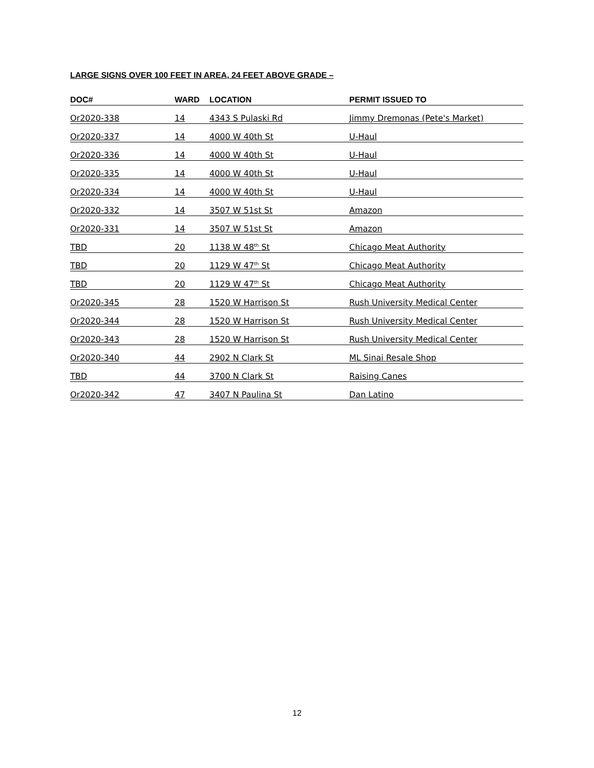LARGE SIGNS OVER 100 FEET IN AREA, 24 FEET ABOVE GRADE –
| DOC# | WARD | LOCATION | PERMIT ISSUED TO |
| --- | --- | --- | --- |
| Or2020-338 | 14 | 4343 S Pulaski Rd | Jimmy Dremonas (Pete's Market) |
| Or2020-337 | 14 | 4000 W 40th St | U-Haul |
| Or2020-336 | 14 | 4000 W 40th St | U-Haul |
| Or2020-335 | 14 | 4000 W 40th St | U-Haul |
| Or2020-334 | 14 | 4000 W 40th St | U-Haul |
| Or2020-332 | 14 | 3507 W 51st St | Amazon |
| Or2020-331 | 14 | 3507 W 51st St | Amazon |
| TBD | 20 | 1138 W 48<sup>th</sup> St | Chicago Meat Authority |
| TBD | 20 | 1129 W 47<sup>th</sup> St | Chicago Meat Authority |
| TBD | 20 | 1129 W 47<sup>th</sup> St | Chicago Meat Authority |
| Or2020-345 | 28 | 1520 W Harrison St | Rush University Medical Center |
| Or2020-344 | 28 | 1520 W Harrison St | Rush University Medical Center |
| Or2020-343 | 28 | 1520 W Harrison St | Rush University Medical Center |
| Or2020-340 | 44 | 2902 N Clark St | ML Sinai Resale Shop |
| TBD | 44 | 3700 N Clark St | Raising Canes |
| Or2020-342 | 47 | 3407 N Paulina St | Dan Latino |
12